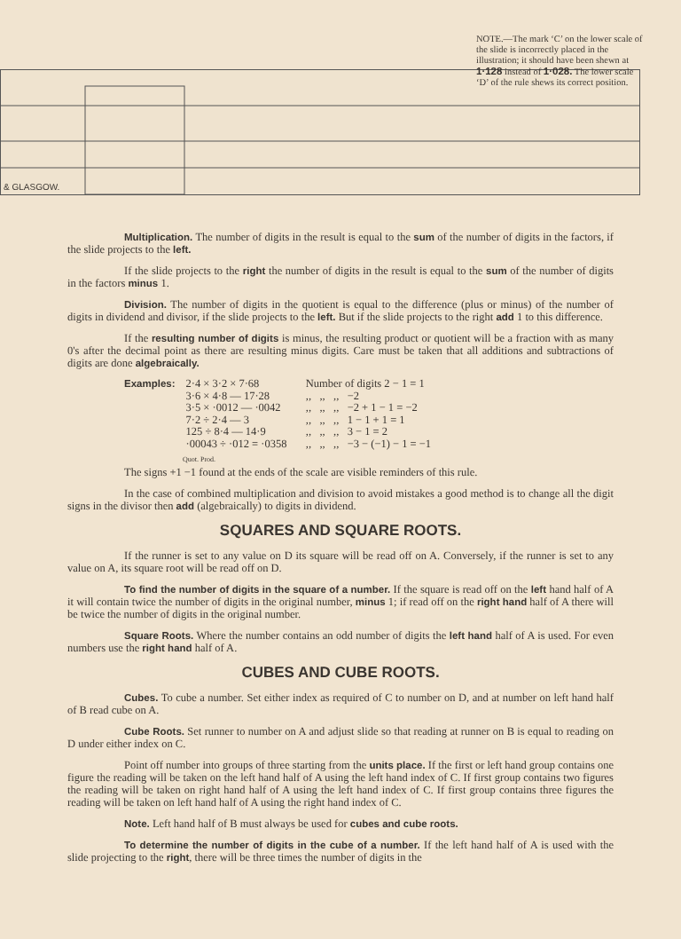NOTE.—The mark ‘C’ on the lower scale of the slide is incorrectly placed in the illustration; it should have been shewn at 1·128 instead of 1·028. The lower scale ‘D’ of the rule shews its correct position.
& GLASGOW.
Multiplication. The number of digits in the result is equal to the sum of the number of digits in the factors, if the slide projects to the left.
If the slide projects to the right the number of digits in the result is equal to the sum of the number of digits in the factors minus 1.
Division. The number of digits in the quotient is equal to the difference (plus or minus) of the number of digits in dividend and divisor, if the slide projects to the left. But if the slide projects to the right add 1 to this difference.
If the resulting number of digits is minus, the resulting product or quotient will be a fraction with as many 0's after the decimal point as there are resulting minus digits. Care must be taken that all additions and subtractions of digits are done algebraically.
Examples:
2·4 × 3·2 × 7·68 3·6 × 4·8 — 17·28 3·5 × ·0012 — ·0042 7·2 ÷ 2·4 — 3 125 ÷ 8·4 — 14·9 ·00043 ÷ ·012 = ·0358
Number of digits 2 − 1 = 1 ,, ,, ,, −2 ,, ,, ,, −2 + 1 − 1 = −2 ,, ,, ,, 1 − 1 + 1 = 1 ,, ,, ,, 3 − 1 = 2 ,, ,, ,, −3 − (−1) − 1 = −1
Quot. Prod.
The signs +1 −1 found at the ends of the scale are visible reminders of this rule.
In the case of combined multiplication and division to avoid mistakes a good method is to change all the digit signs in the divisor then add (algebraically) to digits in dividend.
SQUARES AND SQUARE ROOTS.
If the runner is set to any value on D its square will be read off on A. Conversely, if the runner is set to any value on A, its square root will be read off on D.
To find the number of digits in the square of a number. If the square is read off on the left hand half of A it will contain twice the number of digits in the original number, minus 1; if read off on the right hand half of A there will be twice the number of digits in the original number.
Square Roots. Where the number contains an odd number of digits the left hand half of A is used. For even numbers use the right hand half of A.
CUBES AND CUBE ROOTS.
Cubes. To cube a number. Set either index as required of C to number on D, and at number on left hand half of B read cube on A.
Cube Roots. Set runner to number on A and adjust slide so that reading at runner on B is equal to reading on D under either index on C.
Point off number into groups of three starting from the units place. If the first or left hand group contains one figure the reading will be taken on the left hand half of A using the left hand index of C. If first group contains two figures the reading will be taken on right hand half of A using the left hand index of C. If first group contains three figures the reading will be taken on left hand half of A using the right hand index of C.
Note. Left hand half of B must always be used for cubes and cube roots.
To determine the number of digits in the cube of a number. If the left hand half of A is used with the slide projecting to the right, there will be three times the number of digits in the